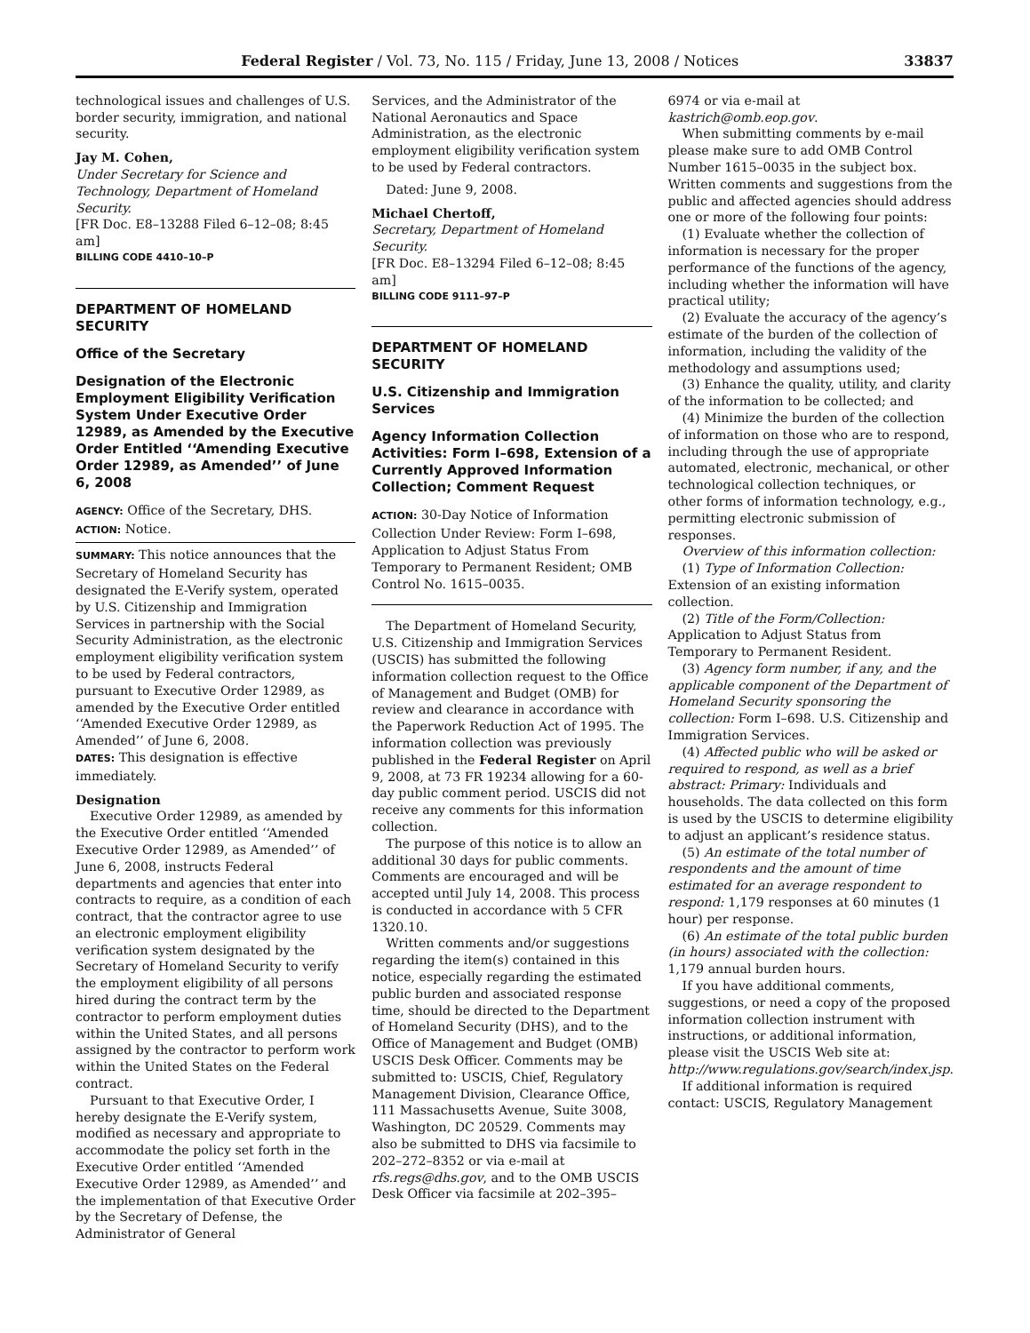Federal Register / Vol. 73, No. 115 / Friday, June 13, 2008 / Notices 33837
technological issues and challenges of U.S. border security, immigration, and national security.
Jay M. Cohen,
Under Secretary for Science and Technology, Department of Homeland Security.
[FR Doc. E8–13288 Filed 6–12–08; 8:45 am]
BILLING CODE 4410–10–P
DEPARTMENT OF HOMELAND SECURITY
Office of the Secretary
Designation of the Electronic Employment Eligibility Verification System Under Executive Order 12989, as Amended by the Executive Order Entitled ‘‘Amending Executive Order 12989, as Amended’’ of June 6, 2008
AGENCY: Office of the Secretary, DHS.
ACTION: Notice.
SUMMARY: This notice announces that the Secretary of Homeland Security has designated the E-Verify system, operated by U.S. Citizenship and Immigration Services in partnership with the Social Security Administration, as the electronic employment eligibility verification system to be used by Federal contractors, pursuant to Executive Order 12989, as amended by the Executive Order entitled ‘‘Amended Executive Order 12989, as Amended’’ of June 6, 2008.
DATES: This designation is effective immediately.
Designation
Executive Order 12989, as amended by the Executive Order entitled ‘‘Amended Executive Order 12989, as Amended’’ of June 6, 2008, instructs Federal departments and agencies that enter into contracts to require, as a condition of each contract, that the contractor agree to use an electronic employment eligibility verification system designated by the Secretary of Homeland Security to verify the employment eligibility of all persons hired during the contract term by the contractor to perform employment duties within the United States, and all persons assigned by the contractor to perform work within the United States on the Federal contract.
Pursuant to that Executive Order, I hereby designate the E-Verify system, modified as necessary and appropriate to accommodate the policy set forth in the Executive Order entitled ‘‘Amended Executive Order 12989, as Amended’’ and the implementation of that Executive Order by the Secretary of Defense, the Administrator of General
Services, and the Administrator of the National Aeronautics and Space Administration, as the electronic employment eligibility verification system to be used by Federal contractors.
Dated: June 9, 2008.
Michael Chertoff,
Secretary, Department of Homeland Security.
[FR Doc. E8–13294 Filed 6–12–08; 8:45 am]
BILLING CODE 9111–97–P
DEPARTMENT OF HOMELAND SECURITY
U.S. Citizenship and Immigration Services
Agency Information Collection Activities: Form I–698, Extension of a Currently Approved Information Collection; Comment Request
ACTION: 30-Day Notice of Information Collection Under Review: Form I–698, Application to Adjust Status From Temporary to Permanent Resident; OMB Control No. 1615–0035.
The Department of Homeland Security, U.S. Citizenship and Immigration Services (USCIS) has submitted the following information collection request to the Office of Management and Budget (OMB) for review and clearance in accordance with the Paperwork Reduction Act of 1995. The information collection was previously published in the Federal Register on April 9, 2008, at 73 FR 19234 allowing for a 60-day public comment period. USCIS did not receive any comments for this information collection.
The purpose of this notice is to allow an additional 30 days for public comments. Comments are encouraged and will be accepted until July 14, 2008. This process is conducted in accordance with 5 CFR 1320.10.
Written comments and/or suggestions regarding the item(s) contained in this notice, especially regarding the estimated public burden and associated response time, should be directed to the Department of Homeland Security (DHS), and to the Office of Management and Budget (OMB) USCIS Desk Officer. Comments may be submitted to: USCIS, Chief, Regulatory Management Division, Clearance Office, 111 Massachusetts Avenue, Suite 3008, Washington, DC 20529. Comments may also be submitted to DHS via facsimile to 202–272–8352 or via e-mail at rfs.regs@dhs.gov, and to the OMB USCIS Desk Officer via facsimile at 202–395–
6974 or via e-mail at kastrich@omb.eop.gov.
When submitting comments by e-mail please make sure to add OMB Control Number 1615–0035 in the subject box. Written comments and suggestions from the public and affected agencies should address one or more of the following four points:
(1) Evaluate whether the collection of information is necessary for the proper performance of the functions of the agency, including whether the information will have practical utility;
(2) Evaluate the accuracy of the agency’s estimate of the burden of the collection of information, including the validity of the methodology and assumptions used;
(3) Enhance the quality, utility, and clarity of the information to be collected; and
(4) Minimize the burden of the collection of information on those who are to respond, including through the use of appropriate automated, electronic, mechanical, or other technological collection techniques, or other forms of information technology, e.g., permitting electronic submission of responses.
Overview of this information collection:
(1) Type of Information Collection: Extension of an existing information collection.
(2) Title of the Form/Collection: Application to Adjust Status from Temporary to Permanent Resident.
(3) Agency form number, if any, and the applicable component of the Department of Homeland Security sponsoring the collection: Form I–698. U.S. Citizenship and Immigration Services.
(4) Affected public who will be asked or required to respond, as well as a brief abstract: Primary: Individuals and households. The data collected on this form is used by the USCIS to determine eligibility to adjust an applicant’s residence status.
(5) An estimate of the total number of respondents and the amount of time estimated for an average respondent to respond: 1,179 responses at 60 minutes (1 hour) per response.
(6) An estimate of the total public burden (in hours) associated with the collection: 1,179 annual burden hours.
If you have additional comments, suggestions, or need a copy of the proposed information collection instrument with instructions, or additional information, please visit the USCIS Web site at: http://www.regulations.gov/search/index.jsp.
If additional information is required contact: USCIS, Regulatory Management